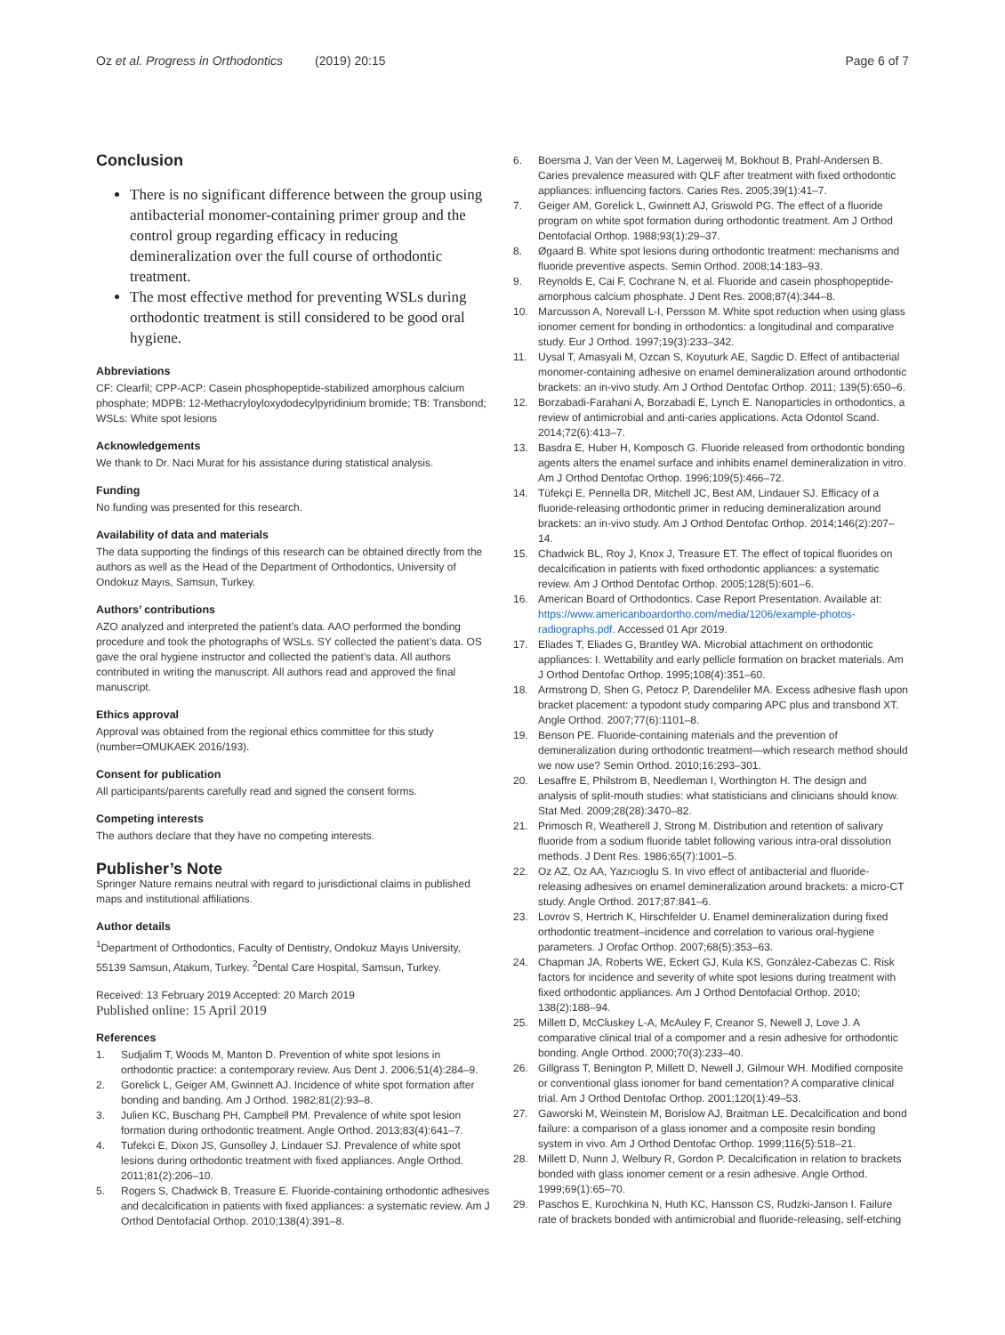Oz et al. Progress in Orthodontics (2019) 20:15
Page 6 of 7
Conclusion
There is no significant difference between the group using antibacterial monomer-containing primer group and the control group regarding efficacy in reducing demineralization over the full course of orthodontic treatment.
The most effective method for preventing WSLs during orthodontic treatment is still considered to be good oral hygiene.
Abbreviations
CF: Clearfil; CPP-ACP: Casein phosphopeptide-stabilized amorphous calcium phosphate; MDPB: 12-Methacryloyloxydodecylpyridinium bromide; TB: Transbond; WSLs: White spot lesions
Acknowledgements
We thank to Dr. Naci Murat for his assistance during statistical analysis.
Funding
No funding was presented for this research.
Availability of data and materials
The data supporting the findings of this research can be obtained directly from the authors as well as the Head of the Department of Orthodontics, University of Ondokuz Mayıs, Samsun, Turkey.
Authors’ contributions
AZO analyzed and interpreted the patient’s data. AAO performed the bonding procedure and took the photographs of WSLs. SY collected the patient’s data. OS gave the oral hygiene instructor and collected the patient’s data. All authors contributed in writing the manuscript. All authors read and approved the final manuscript.
Ethics approval
Approval was obtained from the regional ethics committee for this study (number=OMUKAEK 2016/193).
Consent for publication
All participants/parents carefully read and signed the consent forms.
Competing interests
The authors declare that they have no competing interests.
Publisher’s Note
Springer Nature remains neutral with regard to jurisdictional claims in published maps and institutional affiliations.
Author details
<sup>1</sup> Department of Orthodontics, Faculty of Dentistry, Ondokuz Mayıs University, 55139 Samsun, Atakum, Turkey. <sup>2</sup>Dental Care Hospital, Samsun, Turkey.
Received: 13 February 2019 Accepted: 20 March 2019
Published online: 15 April 2019
References
1. Sudjalim T, Woods M, Manton D. Prevention of white spot lesions in orthodontic practice: a contemporary review. Aus Dent J. 2006;51(4):284–9.
2. Gorelick L, Geiger AM, Gwinnett AJ. Incidence of white spot formation after bonding and banding. Am J Orthod. 1982;81(2):93–8.
3. Julien KC, Buschang PH, Campbell PM. Prevalence of white spot lesion formation during orthodontic treatment. Angle Orthod. 2013;83(4):641–7.
4. Tufekci E, Dixon JS, Gunsolley J, Lindauer SJ. Prevalence of white spot lesions during orthodontic treatment with fixed appliances. Angle Orthod. 2011;81(2):206–10.
5. Rogers S, Chadwick B, Treasure E. Fluoride-containing orthodontic adhesives and decalcification in patients with fixed appliances: a systematic review. Am J Orthod Dentofacial Orthop. 2010;138(4):391–8.
6. Boersma J, Van der Veen M, Lagerweij M, Bokhout B, Prahl-Andersen B. Caries prevalence measured with QLF after treatment with fixed orthodontic appliances: influencing factors. Caries Res. 2005;39(1):41–7.
7. Geiger AM, Gorelick L, Gwinnett AJ, Griswold PG. The effect of a fluoride program on white spot formation during orthodontic treatment. Am J Orthod Dentofacial Orthop. 1988;93(1):29–37.
8. Øgaard B. White spot lesions during orthodontic treatment: mechanisms and fluoride preventive aspects. Semin Orthod. 2008;14:183–93.
9. Reynolds E, Cai F, Cochrane N, et al. Fluoride and casein phosphopeptide-amorphous calcium phosphate. J Dent Res. 2008;87(4):344–8.
10. Marcusson A, Norevall L-I, Persson M. White spot reduction when using glass ionomer cement for bonding in orthodontics: a longitudinal and comparative study. Eur J Orthod. 1997;19(3):233–342.
11. Uysal T, Amasyali M, Ozcan S, Koyuturk AE, Sagdic D. Effect of antibacterial monomer-containing adhesive on enamel demineralization around orthodontic brackets: an in-vivo study. Am J Orthod Dentofac Orthop. 2011; 139(5):650–6.
12. Borzabadi-Farahani A, Borzabadi E, Lynch E. Nanoparticles in orthodontics, a review of antimicrobial and anti-caries applications. Acta Odontol Scand. 2014;72(6):413–7.
13. Basdra E, Huber H, Komposch G. Fluoride released from orthodontic bonding agents alters the enamel surface and inhibits enamel demineralization in vitro. Am J Orthod Dentofac Orthop. 1996;109(5):466–72.
14. Tüfekçi E, Pennella DR, Mitchell JC, Best AM, Lindauer SJ. Efficacy of a fluoride-releasing orthodontic primer in reducing demineralization around brackets: an in-vivo study. Am J Orthod Dentofac Orthop. 2014;146(2):207–14.
15. Chadwick BL, Roy J, Knox J, Treasure ET. The effect of topical fluorides on decalcification in patients with fixed orthodontic appliances: a systematic review. Am J Orthod Dentofac Orthop. 2005;128(5):601–6.
16. American Board of Orthodontics. Case Report Presentation. Available at: https://www.americanboardortho.com/media/1206/example-photos-radiographs.pdf. Accessed 01 Apr 2019.
17. Eliades T, Eliades G, Brantley WA. Microbial attachment on orthodontic appliances: I. Wettability and early pellicle formation on bracket materials. Am J Orthod Dentofac Orthop. 1995;108(4):351–60.
18. Armstrong D, Shen G, Petocz P, Darendeliler MA. Excess adhesive flash upon bracket placement: a typodont study comparing APC plus and transbond XT. Angle Orthod. 2007;77(6):1101–8.
19. Benson PE. Fluoride-containing materials and the prevention of demineralization during orthodontic treatment—which research method should we now use? Semin Orthod. 2010;16:293–301.
20. Lesaffre E, Philstrom B, Needleman I, Worthington H. The design and analysis of split-mouth studies: what statisticians and clinicians should know. Stat Med. 2009;28(28):3470–82.
21. Primosch R, Weatherell J, Strong M. Distribution and retention of salivary fluoride from a sodium fluoride tablet following various intra-oral dissolution methods. J Dent Res. 1986;65(7):1001–5.
22. Oz AZ, Oz AA, Yazıcıoglu S. In vivo effect of antibacterial and fluoride-releasing adhesives on enamel demineralization around brackets: a micro-CT study. Angle Orthod. 2017;87:841–6.
23. Lovrov S, Hertrich K, Hirschfelder U. Enamel demineralization during fixed orthodontic treatment–incidence and correlation to various oral-hygiene parameters. J Orofac Orthop. 2007;68(5):353–63.
24. Chapman JA, Roberts WE, Eckert GJ, Kula KS, González-Cabezas C. Risk factors for incidence and severity of white spot lesions during treatment with fixed orthodontic appliances. Am J Orthod Dentofacial Orthop. 2010; 138(2):188–94.
25. Millett D, McCluskey L-A, McAuley F, Creanor S, Newell J, Love J. A comparative clinical trial of a compomer and a resin adhesive for orthodontic bonding. Angle Orthod. 2000;70(3):233–40.
26. Gillgrass T, Benington P, Millett D, Newell J, Gilmour WH. Modified composite or conventional glass ionomer for band cementation? A comparative clinical trial. Am J Orthod Dentofac Orthop. 2001;120(1):49–53.
27. Gaworski M, Weinstein M, Borislow AJ, Braitman LE. Decalcification and bond failure: a comparison of a glass ionomer and a composite resin bonding system in vivo. Am J Orthod Dentofac Orthop. 1999;116(5):518–21.
28. Millett D, Nunn J, Welbury R, Gordon P. Decalcification in relation to brackets bonded with glass ionomer cement or a resin adhesive. Angle Orthod. 1999;69(1):65–70.
29. Paschos E, Kurochkina N, Huth KC, Hansson CS, Rudzki-Janson I. Failure rate of brackets bonded with antimicrobial and fluoride-releasing, self-etching